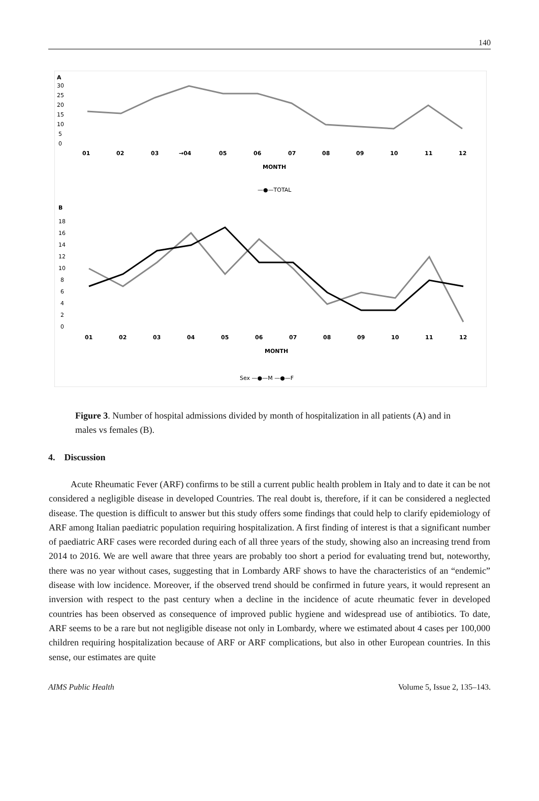140
A
30
25
20
15
10
5
0
01
02
03
→04
05
06
07
08
09
10
11
12
MONTH
—●—TOTAL
B
18
16
14
12
10
8
6
4
2
0
01
02
03
04
05
06
07
08
09
10
11
12
MONTH
Sex —●—M —●—F
Figure 3. Number of hospital admissions divided by month of hospitalization in all patients (A) and in males vs females (B).
4. Discussion
Acute Rheumatic Fever (ARF) confirms to be still a current public health problem in Italy and to date it can be not considered a negligible disease in developed Countries. The real doubt is, therefore, if it can be considered a neglected disease. The question is difficult to answer but this study offers some findings that could help to clarify epidemiology of ARF among Italian paediatric population requiring hospitalization. A first finding of interest is that a significant number of paediatric ARF cases were recorded during each of all three years of the study, showing also an increasing trend from 2014 to 2016. We are well aware that three years are probably too short a period for evaluating trend but, noteworthy, there was no year without cases, suggesting that in Lombardy ARF shows to have the characteristics of an “endemic” disease with low incidence. Moreover, if the observed trend should be confirmed in future years, it would represent an inversion with respect to the past century when a decline in the incidence of acute rheumatic fever in developed countries has been observed as consequence of improved public hygiene and widespread use of antibiotics. To date, ARF seems to be a rare but not negligible disease not only in Lombardy, where we estimated about 4 cases per 100,000 children requiring hospitalization because of ARF or ARF complications, but also in other European countries. In this sense, our estimates are quite
AIMS Public Health Volume 5, Issue 2, 135–143.